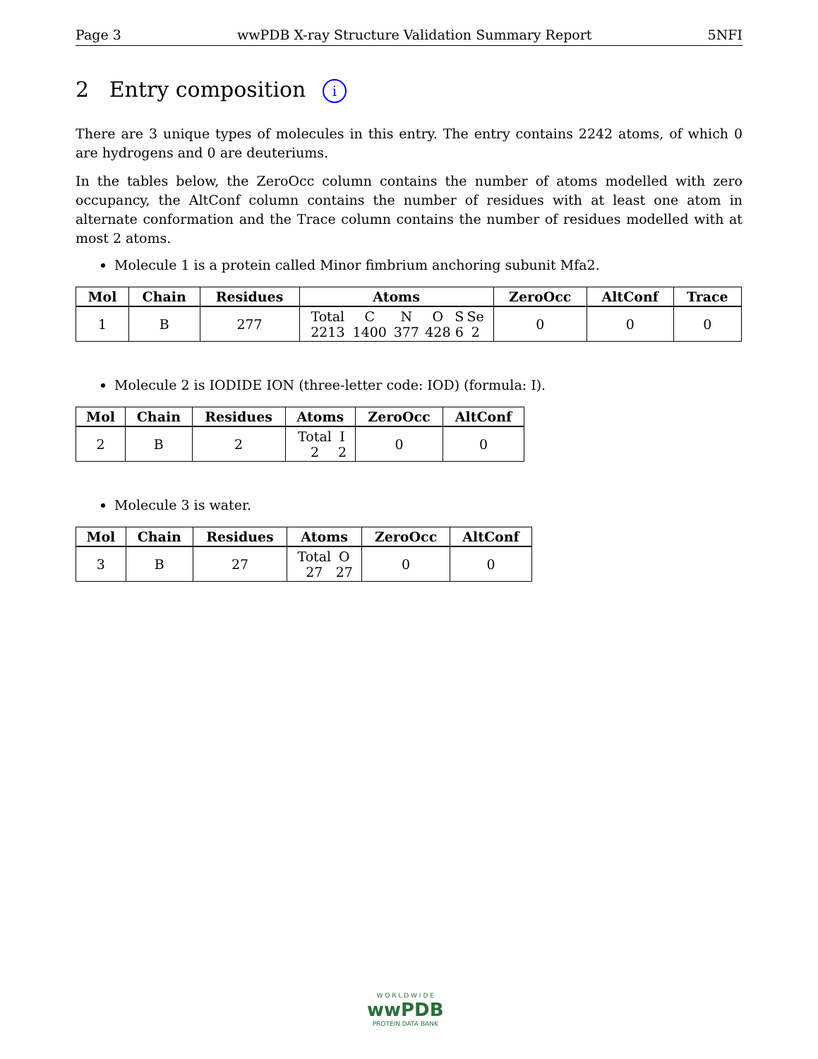Page 3 wwPDB X-ray Structure Validation Summary Report 5NFI
2 Entry composition i
There are 3 unique types of molecules in this entry. The entry contains 2242 atoms, of which 0 are hydrogens and 0 are deuteriums.
In the tables below, the ZeroOcc column contains the number of atoms modelled with zero occupancy, the AltConf column contains the number of residues with at least one atom in alternate conformation and the Trace column contains the number of residues modelled with at most 2 atoms.
Molecule 1 is a protein called Minor fimbrium anchoring subunit Mfa2.
| Mol | Chain | Residues | Atoms | ZeroOcc | AltConf | Trace |
| --- | --- | --- | --- | --- | --- | --- |
| 1 | B | 277 | / Total / C / N / O / S / Se / / 2213 / 1400 / 377 / 428 / 6 / 2 / | 0 | 0 | 0 |
Molecule 2 is IODIDE ION (three-letter code: IOD) (formula: I).
| Mol | Chain | Residues | Atoms | ZeroOcc | AltConf |
| --- | --- | --- | --- | --- | --- |
| 2 | B | 2 | / Total / I / / 2 / 2 / | 0 | 0 |
Molecule 3 is water.
| Mol | Chain | Residues | Atoms | ZeroOcc | AltConf |
| --- | --- | --- | --- | --- | --- |
| 3 | B | 27 | / Total / O / / 27 / 27 / | 0 | 0 |
W O R L D W I D E
wwPDB
PROTEIN DATA BANK